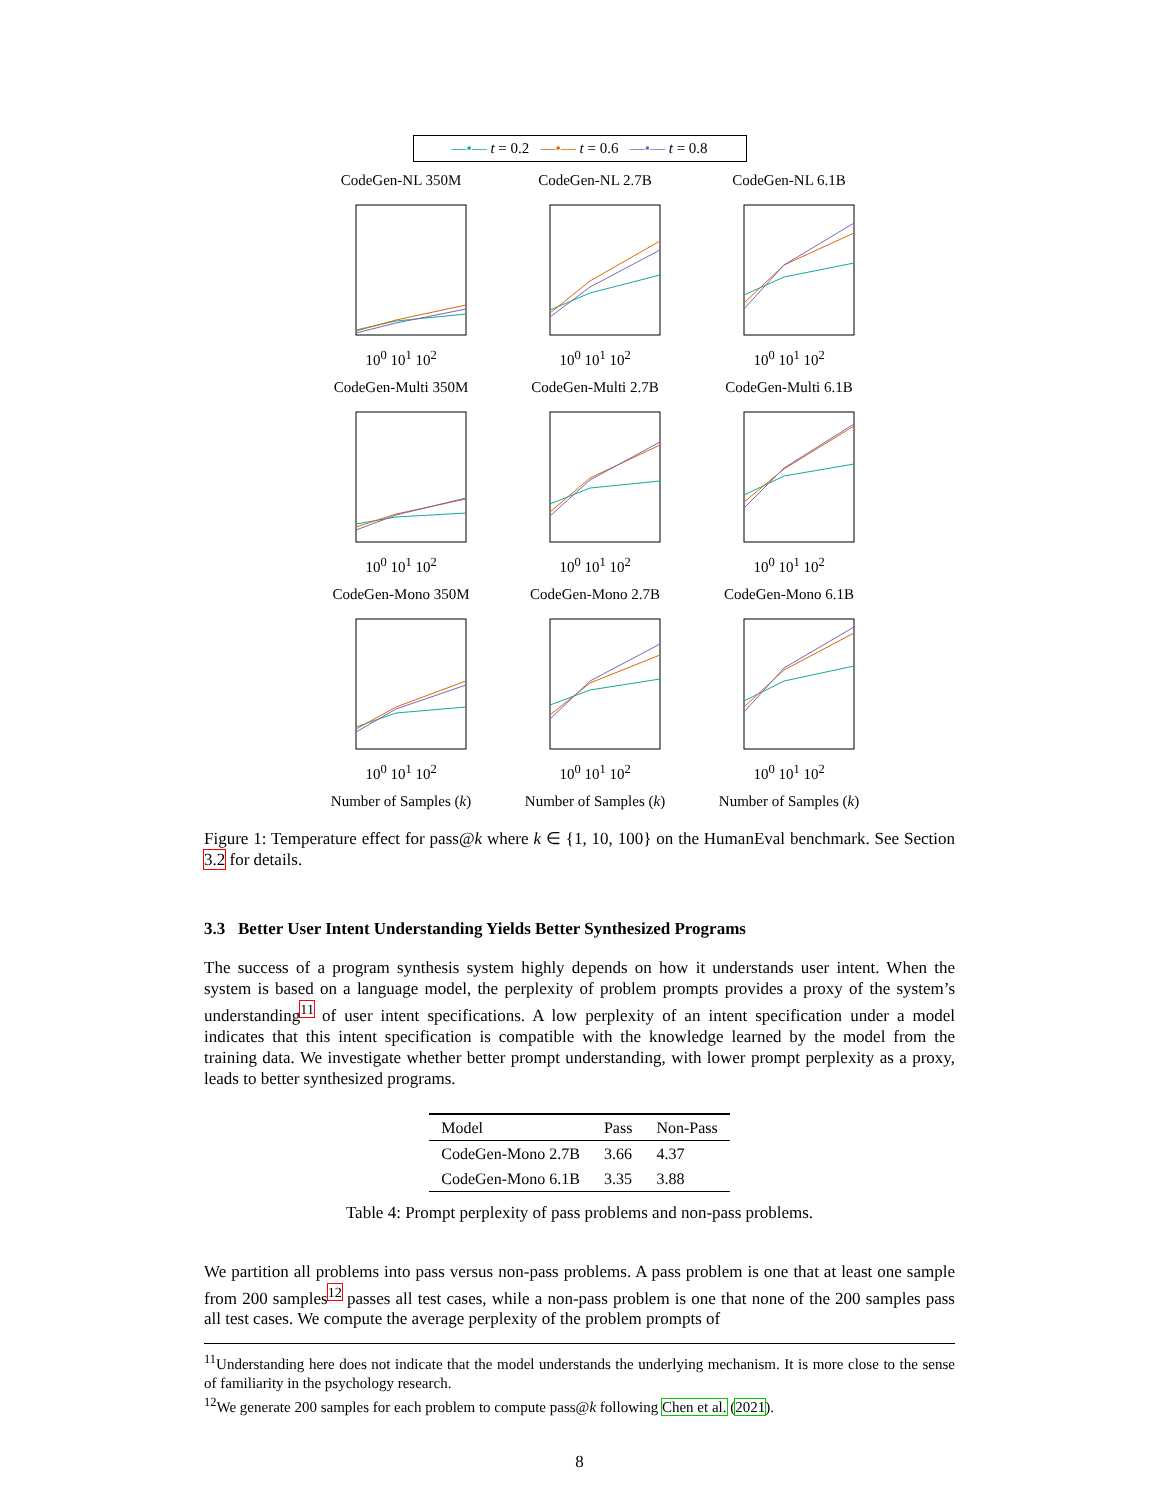—•— t = 0.2 —•— t = 0.6 —•— t = 0.8
CodeGen-NL 350M
10<sup>0</sup> 10<sup>1</sup> 10<sup>2</sup>
CodeGen-NL 2.7B
10<sup>0</sup> 10<sup>1</sup> 10<sup>2</sup>
CodeGen-NL 6.1B
10<sup>0</sup> 10<sup>1</sup> 10<sup>2</sup>
CodeGen-Multi 350M
10<sup>0</sup> 10<sup>1</sup> 10<sup>2</sup>
CodeGen-Multi 2.7B
10<sup>0</sup> 10<sup>1</sup> 10<sup>2</sup>
CodeGen-Multi 6.1B
10<sup>0</sup> 10<sup>1</sup> 10<sup>2</sup>
CodeGen-Mono 350M
10<sup>0</sup> 10<sup>1</sup> 10<sup>2</sup>
CodeGen-Mono 2.7B
10<sup>0</sup> 10<sup>1</sup> 10<sup>2</sup>
CodeGen-Mono 6.1B
10<sup>0</sup> 10<sup>1</sup> 10<sup>2</sup>
Number of Samples (k)
Number of Samples (k)
Number of Samples (k)
Figure 1: Temperature effect for pass@k where k ∈ {1, 10, 100} on the HumanEval benchmark. See Section 3.2 for details.
3.3 Better User Intent Understanding Yields Better Synthesized Programs
The success of a program synthesis system highly depends on how it understands user intent. When the system is based on a language model, the perplexity of problem prompts provides a proxy of the system’s understanding<sup>11</sup> of user intent specifications. A low perplexity of an intent specification under a model indicates that this intent specification is compatible with the knowledge learned by the model from the training data. We investigate whether better prompt understanding, with lower prompt perplexity as a proxy, leads to better synthesized programs.
| Model | Pass | Non-Pass |
| --- | --- | --- |
| CodeGen-Mono 2.7B | 3.66 | 4.37 |
| CodeGen-Mono 6.1B | 3.35 | 3.88 |
Table 4: Prompt perplexity of pass problems and non-pass problems.
We partition all problems into pass versus non-pass problems. A pass problem is one that at least one sample from 200 samples<sup>12</sup> passes all test cases, while a non-pass problem is one that none of the 200 samples pass all test cases. We compute the average perplexity of the problem prompts of
<sup>11</sup> Understanding here does not indicate that the model understands the underlying mechanism. It is more close to the sense of familiarity in the psychology research.
<sup>12</sup> We generate 200 samples for each problem to compute pass@k following Chen et al. (2021).
8